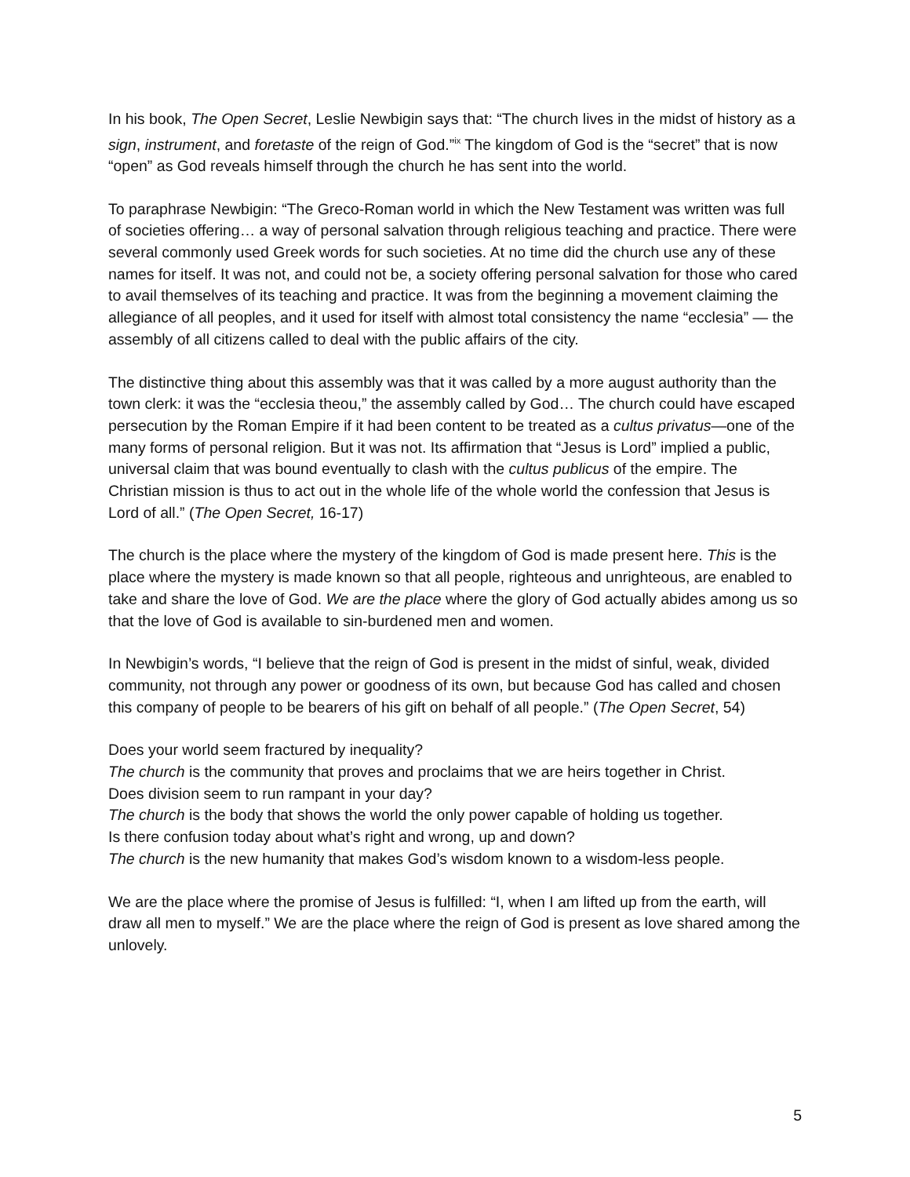In his book, The Open Secret, Leslie Newbigin says that: “The church lives in the midst of history as a sign, instrument, and foretaste of the reign of God.”<sup>ix</sup> The kingdom of God is the “secret” that is now “open” as God reveals himself through the church he has sent into the world.
To paraphrase Newbigin: “The Greco-Roman world in which the New Testament was written was full of societies offering… a way of personal salvation through religious teaching and practice. There were several commonly used Greek words for such societies. At no time did the church use any of these names for itself. It was not, and could not be, a society offering personal salvation for those who cared to avail themselves of its teaching and practice. It was from the beginning a movement claiming the allegiance of all peoples, and it used for itself with almost total consistency the name “ecclesia” — the assembly of all citizens called to deal with the public affairs of the city.
The distinctive thing about this assembly was that it was called by a more august authority than the town clerk: it was the “ecclesia theou,” the assembly called by God… The church could have escaped persecution by the Roman Empire if it had been content to be treated as a cultus privatus—one of the many forms of personal religion. But it was not. Its affirmation that “Jesus is Lord” implied a public, universal claim that was bound eventually to clash with the cultus publicus of the empire. The Christian mission is thus to act out in the whole life of the whole world the confession that Jesus is Lord of all.” (The Open Secret, 16-17)
The church is the place where the mystery of the kingdom of God is made present here. This is the place where the mystery is made known so that all people, righteous and unrighteous, are enabled to take and share the love of God. We are the place where the glory of God actually abides among us so that the love of God is available to sin-burdened men and women.
In Newbigin’s words, “I believe that the reign of God is present in the midst of sinful, weak, divided community, not through any power or goodness of its own, but because God has called and chosen this company of people to be bearers of his gift on behalf of all people.” (The Open Secret, 54)
Does your world seem fractured by inequality?
The church is the community that proves and proclaims that we are heirs together in Christ.
Does division seem to run rampant in your day?
The church is the body that shows the world the only power capable of holding us together.
Is there confusion today about what’s right and wrong, up and down?
The church is the new humanity that makes God’s wisdom known to a wisdom-less people.
We are the place where the promise of Jesus is fulfilled: “I, when I am lifted up from the earth, will draw all men to myself.” We are the place where the reign of God is present as love shared among the unlovely.
5